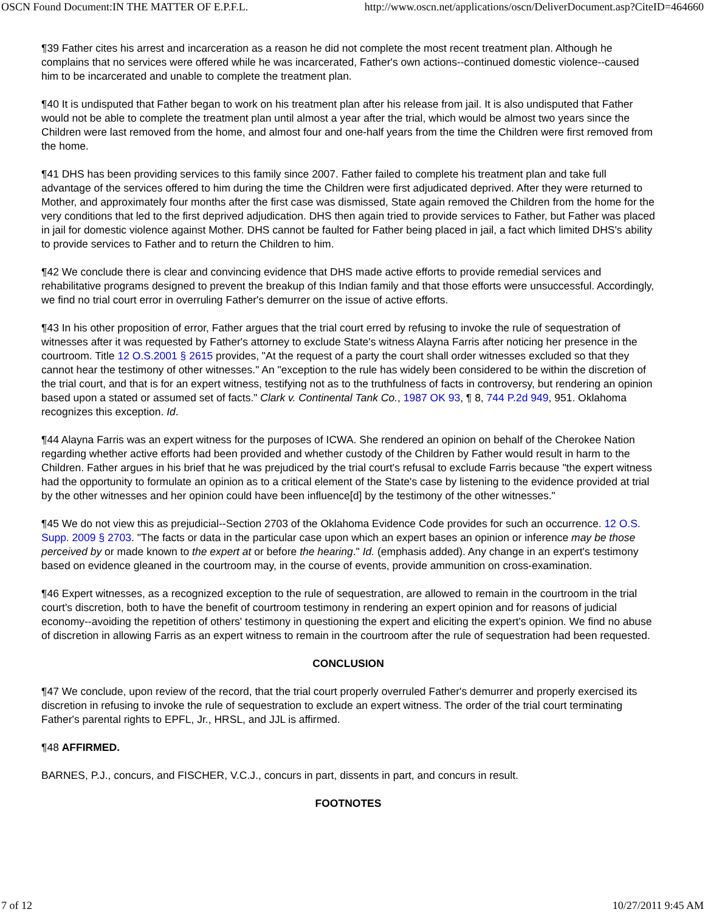OSCN Found Document:IN THE MATTER OF E.P.F.L. http://www.oscn.net/applications/oscn/DeliverDocument.asp?CiteID=464660
¶39 Father cites his arrest and incarceration as a reason he did not complete the most recent treatment plan. Although he complains that no services were offered while he was incarcerated, Father's own actions--continued domestic violence--caused him to be incarcerated and unable to complete the treatment plan.
¶40 It is undisputed that Father began to work on his treatment plan after his release from jail. It is also undisputed that Father would not be able to complete the treatment plan until almost a year after the trial, which would be almost two years since the Children were last removed from the home, and almost four and one-half years from the time the Children were first removed from the home.
¶41 DHS has been providing services to this family since 2007. Father failed to complete his treatment plan and take full advantage of the services offered to him during the time the Children were first adjudicated deprived. After they were returned to Mother, and approximately four months after the first case was dismissed, State again removed the Children from the home for the very conditions that led to the first deprived adjudication. DHS then again tried to provide services to Father, but Father was placed in jail for domestic violence against Mother. DHS cannot be faulted for Father being placed in jail, a fact which limited DHS's ability to provide services to Father and to return the Children to him.
¶42 We conclude there is clear and convincing evidence that DHS made active efforts to provide remedial services and rehabilitative programs designed to prevent the breakup of this Indian family and that those efforts were unsuccessful. Accordingly, we find no trial court error in overruling Father's demurrer on the issue of active efforts.
¶43 In his other proposition of error, Father argues that the trial court erred by refusing to invoke the rule of sequestration of witnesses after it was requested by Father's attorney to exclude State's witness Alayna Farris after noticing her presence in the courtroom. Title 12 O.S.2001 § 2615 provides, "At the request of a party the court shall order witnesses excluded so that they cannot hear the testimony of other witnesses." An "exception to the rule has widely been considered to be within the discretion of the trial court, and that is for an expert witness, testifying not as to the truthfulness of facts in controversy, but rendering an opinion based upon a stated or assumed set of facts." Clark v. Continental Tank Co., 1987 OK 93, ¶ 8, 744 P.2d 949, 951. Oklahoma recognizes this exception. Id.
¶44 Alayna Farris was an expert witness for the purposes of ICWA. She rendered an opinion on behalf of the Cherokee Nation regarding whether active efforts had been provided and whether custody of the Children by Father would result in harm to the Children. Father argues in his brief that he was prejudiced by the trial court's refusal to exclude Farris because "the expert witness had the opportunity to formulate an opinion as to a critical element of the State's case by listening to the evidence provided at trial by the other witnesses and her opinion could have been influence[d] by the testimony of the other witnesses."
¶45 We do not view this as prejudicial--Section 2703 of the Oklahoma Evidence Code provides for such an occurrence. 12 O.S. Supp. 2009 § 2703. "The facts or data in the particular case upon which an expert bases an opinion or inference may be those perceived by or made known to the expert at or before the hearing." Id. (emphasis added). Any change in an expert's testimony based on evidence gleaned in the courtroom may, in the course of events, provide ammunition on cross-examination.
¶46 Expert witnesses, as a recognized exception to the rule of sequestration, are allowed to remain in the courtroom in the trial court's discretion, both to have the benefit of courtroom testimony in rendering an expert opinion and for reasons of judicial economy--avoiding the repetition of others' testimony in questioning the expert and eliciting the expert's opinion. We find no abuse of discretion in allowing Farris as an expert witness to remain in the courtroom after the rule of sequestration had been requested.
CONCLUSION
¶47 We conclude, upon review of the record, that the trial court properly overruled Father's demurrer and properly exercised its discretion in refusing to invoke the rule of sequestration to exclude an expert witness. The order of the trial court terminating Father's parental rights to EPFL, Jr., HRSL, and JJL is affirmed.
¶48 AFFIRMED.
BARNES, P.J., concurs, and FISCHER, V.C.J., concurs in part, dissents in part, and concurs in result.
FOOTNOTES
7 of 12 10/27/2011 9:45 AM